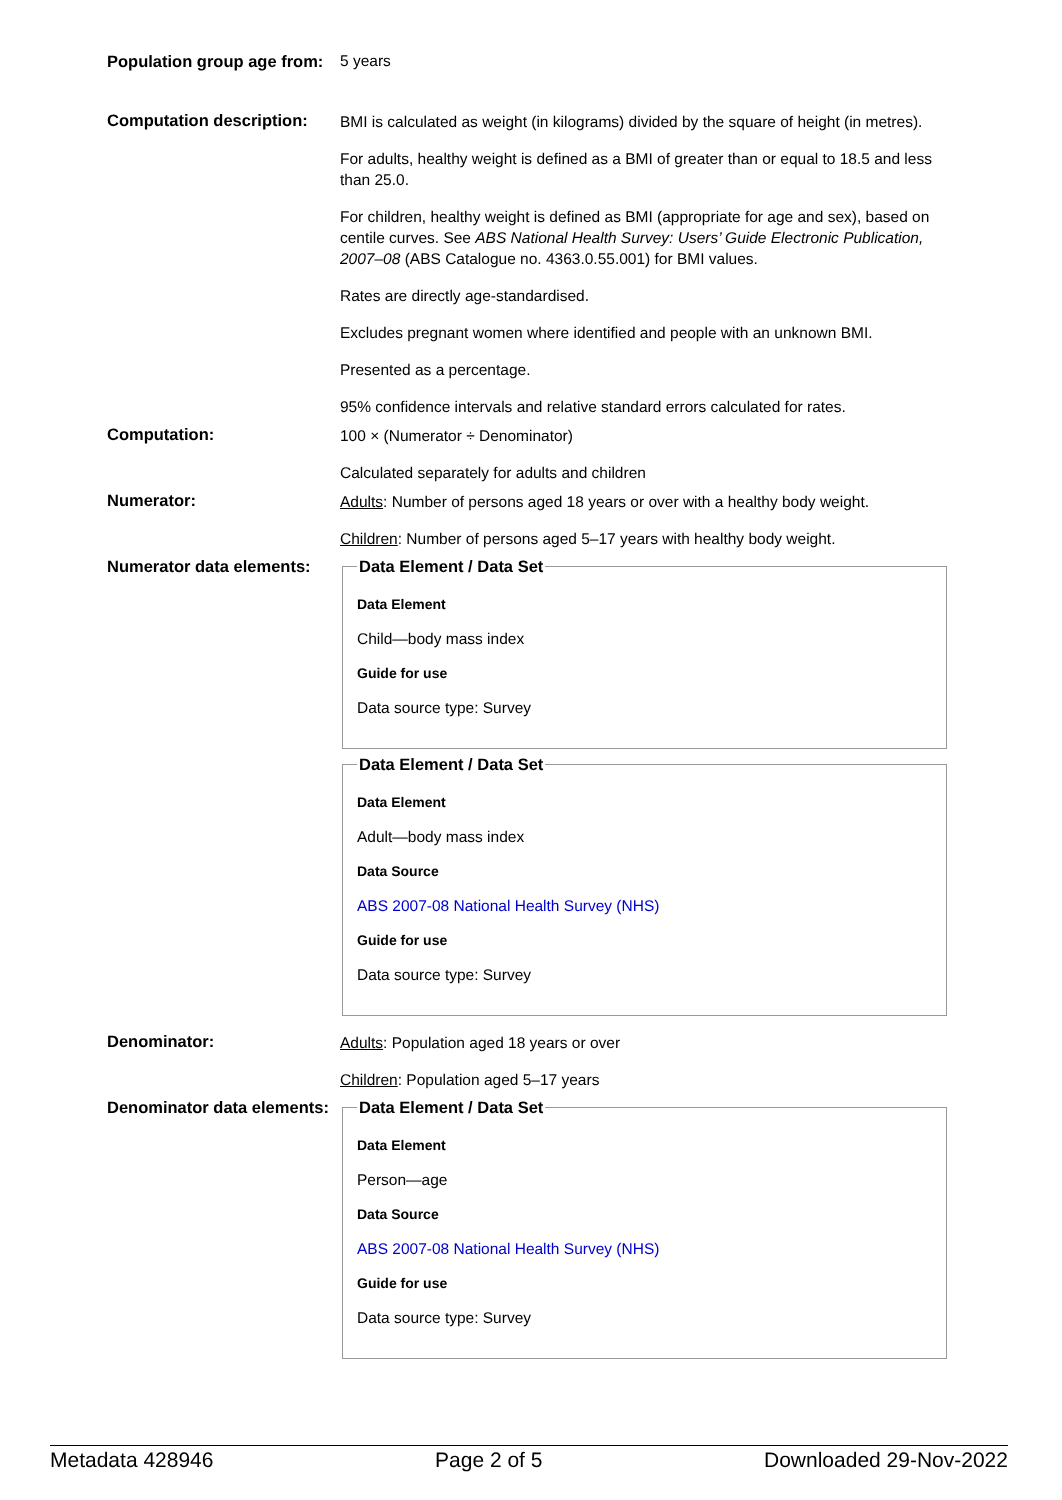Population group age from:
5 years
Computation description:
BMI is calculated as weight (in kilograms) divided by the square of height (in metres).
For adults, healthy weight is defined as a BMI of greater than or equal to 18.5 and less than 25.0.
For children, healthy weight is defined as BMI (appropriate for age and sex), based on centile curves. See ABS National Health Survey: Users’ Guide Electronic Publication, 2007–08 (ABS Catalogue no. 4363.0.55.001) for BMI values.
Rates are directly age-standardised.
Excludes pregnant women where identified and people with an unknown BMI.
Presented as a percentage.
95% confidence intervals and relative standard errors calculated for rates.
Computation:
100 × (Numerator ÷ Denominator)
Calculated separately for adults and children
Numerator:
Adults: Number of persons aged 18 years or over with a healthy body weight.
Children: Number of persons aged 5–17 years with healthy body weight.
Numerator data elements:
Data Element / Data Set
Data Element
Child—body mass index
Guide for use
Data source type: Survey
Data Element / Data Set
Data Element
Adult—body mass index
Data Source
ABS 2007-08 National Health Survey (NHS)
Guide for use
Data source type: Survey
Denominator:
Adults: Population aged 18 years or over
Children: Population aged 5–17 years
Denominator data elements:
Data Element / Data Set
Data Element
Person—age
Data Source
ABS 2007-08 National Health Survey (NHS)
Guide for use
Data source type: Survey
Metadata 428946 Page 2 of 5 Downloaded 29-Nov-2022